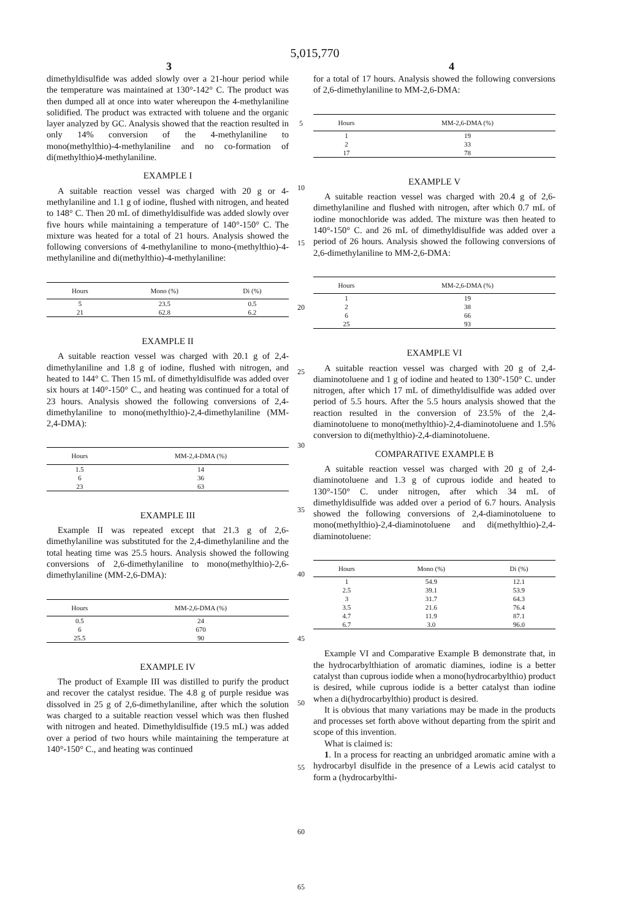5,015,770
3 4
dimethyldisulfide was added slowly over a 21-hour period while the temperature was maintained at 130°-142° C. The product was then dumped all at once into water whereupon the 4-methylaniline solidified. The product was extracted with toluene and the organic layer analyzed by GC. Analysis showed that the reaction resulted in only 14% conversion of the 4-methylaniline to mono(methylthio)-4-methylaniline and no co-formation of di(methylthio)4-methylaniline.
EXAMPLE I
A suitable reaction vessel was charged with 20 g or 4-methylaniline and 1.1 g of iodine, flushed with nitrogen, and heated to 148° C. Then 20 mL of dimethyldisulfide was added slowly over five hours while maintaining a temperature of 140°-150° C. The mixture was heated for a total of 21 hours. Analysis showed the following conversions of 4-methylaniline to mono-(methylthio)-4-methylaniline and di(methylthio)-4-methylaniline:
| Hours | Mono (%) | Di (%) |
| --- | --- | --- |
| 5 | 23.5 | 0.5 |
| 21 | 62.8 | 6.2 |
EXAMPLE II
A suitable reaction vessel was charged with 20.1 g of 2,4-dimethylaniline and 1.8 g of iodine, flushed with nitrogen, and heated to 144° C. Then 15 mL of dimethyldisulfide was added over six hours at 140°-150° C., and heating was continued for a total of 23 hours. Analysis showed the following conversions of 2,4-dimethylaniline to mono(methylthio)-2,4-dimethylaniline (MM-2,4-DMA):
| Hours | MM-2,4-DMA (%) |
| --- | --- |
| 1.5 | 14 |
| 6 | 36 |
| 23 | 63 |
EXAMPLE III
Example II was repeated except that 21.3 g of 2,6-dimethylaniline was substituted for the 2,4-dimethylaniline and the total heating time was 25.5 hours. Analysis showed the following conversions of 2,6-dimethylaniline to mono(methylthio)-2,6-dimethylaniline (MM-2,6-DMA):
| Hours | MM-2,6-DMA (%) |
| --- | --- |
| 0.5 | 24 |
| 6 | 670 |
| 25.5 | 90 |
EXAMPLE IV
The product of Example III was distilled to purify the product and recover the catalyst residue. The 4.8 g of purple residue was dissolved in 25 g of 2,6-dimethylaniline, after which the solution was charged to a suitable reaction vessel which was then flushed with nitrogen and heated. Dimethyldisulfide (19.5 mL) was added over a period of two hours while maintaining the temperature at 140°-150° C., and heating was continued
5
10
15
20
25
30
35
40
45
50
55
60
65
for a total of 17 hours. Analysis showed the following conversions of 2,6-dimethylaniline to MM-2,6-DMA:
| Hours | MM-2,6-DMA (%) |
| --- | --- |
| 1 | 19 |
| 2 | 33 |
| 17 | 78 |
EXAMPLE V
A suitable reaction vessel was charged with 20.4 g of 2,6-dimethylaniline and flushed with nitrogen, after which 0.7 mL of iodine monochloride was added. The mixture was then heated to 140°-150° C. and 26 mL of dimethyldisulfide was added over a period of 26 hours. Analysis showed the following conversions of 2,6-dimethylaniline to MM-2,6-DMA:
| Hours | MM-2,6-DMA (%) |
| --- | --- |
| 1 | 19 |
| 2 | 38 |
| 6 | 66 |
| 25 | 93 |
EXAMPLE VI
A suitable reaction vessel was charged with 20 g of 2,4-diaminotoluene and 1 g of iodine and heated to 130°-150° C. under nitrogen, after which 17 mL of dimethyldisulfide was added over period of 5.5 hours. After the 5.5 hours analysis showed that the reaction resulted in the conversion of 23.5% of the 2,4-diaminotoluene to mono(methylthio)-2,4-diaminotoluene and 1.5% conversion to di(methylthio)-2,4-diaminotoluene.
COMPARATIVE EXAMPLE B
A suitable reaction vessel was charged with 20 g of 2,4-diaminotoluene and 1.3 g of cuprous iodide and heated to 130°-150° C. under nitrogen, after which 34 mL of dimethyldisulfide was added over a period of 6.7 hours. Analysis showed the following conversions of 2,4-diaminotoluene to mono(methylthio)-2,4-diaminotoluene and di(methylthio)-2,4-diaminotoluene:
| Hours | Mono (%) | Di (%) |
| --- | --- | --- |
| 1 | 54.9 | 12.1 |
| 2.5 | 39.1 | 53.9 |
| 3 | 31.7 | 64.3 |
| 3.5 | 21.6 | 76.4 |
| 4.7 | 11.9 | 87.1 |
| 6.7 | 3.0 | 96.0 |
Example VI and Comparative Example B demonstrate that, in the hydrocarbylthiation of aromatic diamines, iodine is a better catalyst than cuprous iodide when a mono(hydrocarbylthio) product is desired, while cuprous iodide is a better catalyst than iodine when a di(hydrocarbylthio) product is desired.
It is obvious that many variations may be made in the products and processes set forth above without departing from the spirit and scope of this invention.
What is claimed is:
1. In a process for reacting an unbridged aromatic amine with a hydrocarbyl disulfide in the presence of a Lewis acid catalyst to form a (hydrocarbylthi-